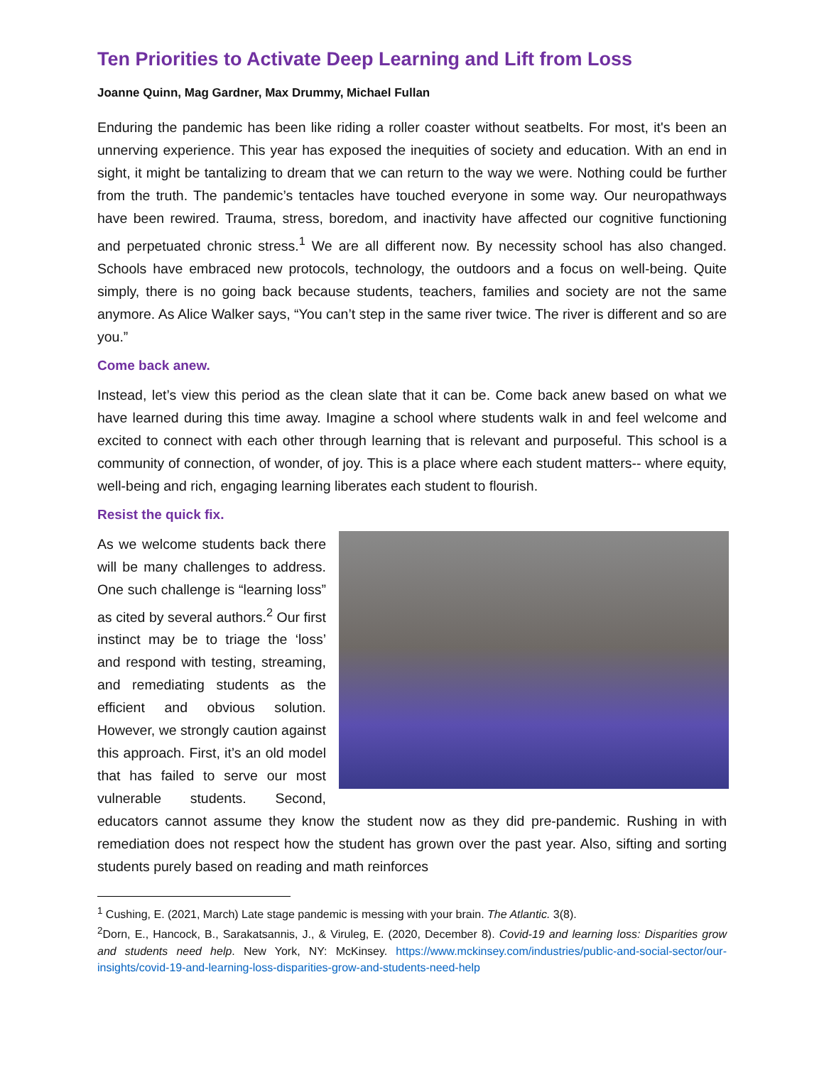Ten Priorities to Activate Deep Learning and Lift from Loss
Joanne Quinn, Mag Gardner, Max Drummy, Michael Fullan
Enduring the pandemic has been like riding a roller coaster without seatbelts. For most, it's been an unnerving experience. This year has exposed the inequities of society and education. With an end in sight, it might be tantalizing to dream that we can return to the way we were. Nothing could be further from the truth. The pandemic’s tentacles have touched everyone in some way. Our neuropathways have been rewired. Trauma, stress, boredom, and inactivity have affected our cognitive functioning and perpetuated chronic stress.<sup>1</sup> We are all different now. By necessity school has also changed. Schools have embraced new protocols, technology, the outdoors and a focus on well-being. Quite simply, there is no going back because students, teachers, families and society are not the same anymore. As Alice Walker says, “You can’t step in the same river twice. The river is different and so are you.”
Come back anew.
Instead, let’s view this period as the clean slate that it can be. Come back anew based on what we have learned during this time away. Imagine a school where students walk in and feel welcome and excited to connect with each other through learning that is relevant and purposeful. This school is a community of connection, of wonder, of joy. This is a place where each student matters-- where equity, well-being and rich, engaging learning liberates each student to flourish.
Resist the quick fix.
As we welcome students back there will be many challenges to address. One such challenge is “learning loss” as cited by several authors.<sup>2</sup> Our first instinct may be to triage the ‘loss’ and respond with testing, streaming, and remediating students as the efficient and obvious solution. However, we strongly caution against this approach. First, it’s an old model that has failed to serve our most vulnerable students. Second, educators cannot assume they know the student now as they did pre-pandemic. Rushing in with remediation does not respect how the student has grown over the past year. Also, sifting and sorting students purely based on reading and math reinforces
<sup>1</sup> Cushing, E. (2021, March) Late stage pandemic is messing with your brain. The Atlantic. 3(8).
<sup>2</sup> Dorn, E., Hancock, B., Sarakatsannis, J., & Viruleg, E. (2020, December 8). Covid-19 and learning loss: Disparities grow and students need help. New York, NY: McKinsey. https://www.mckinsey.com/industries/public-and-social-sector/our-insights/covid-19-and-learning-loss-disparities-grow-and-students-need-help